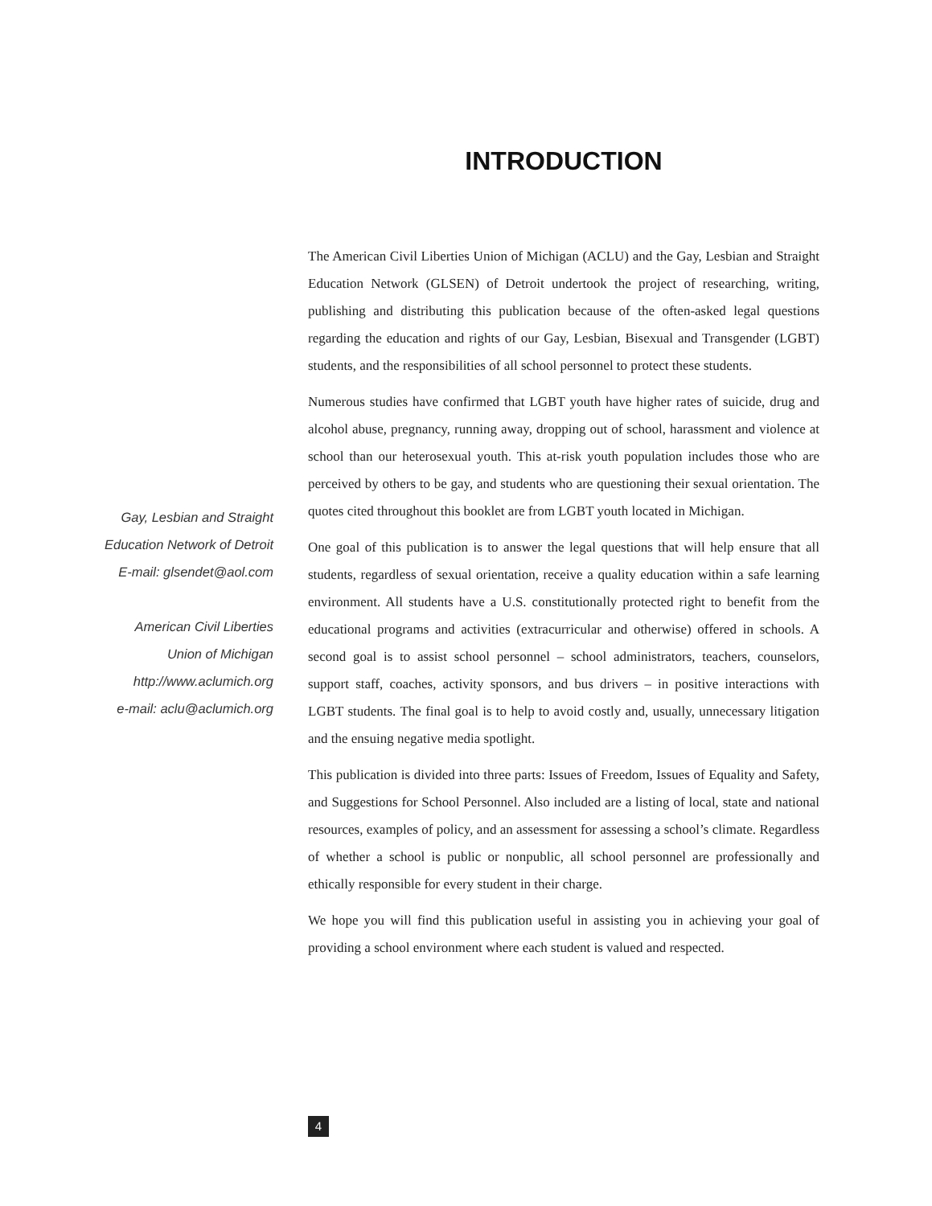INTRODUCTION
The American Civil Liberties Union of Michigan (ACLU) and the Gay, Lesbian and Straight Education Network (GLSEN) of Detroit undertook the project of researching, writing, publishing and distributing this publication because of the often-asked legal questions regarding the education and rights of our Gay, Lesbian, Bisexual and Transgender (LGBT) students, and the responsibilities of all school personnel to protect these students.
Numerous studies have confirmed that LGBT youth have higher rates of suicide, drug and alcohol abuse, pregnancy, running away, dropping out of school, harassment and violence at school than our heterosexual youth. This at-risk youth population includes those who are perceived by others to be gay, and students who are questioning their sexual orientation. The quotes cited throughout this booklet are from LGBT youth located in Michigan.
One goal of this publication is to answer the legal questions that will help ensure that all students, regardless of sexual orientation, receive a quality education within a safe learning environment. All students have a U.S. constitutionally protected right to benefit from the educational programs and activities (extracurricular and otherwise) offered in schools. A second goal is to assist school personnel – school administrators, teachers, counselors, support staff, coaches, activity sponsors, and bus drivers – in positive interactions with LGBT students. The final goal is to help to avoid costly and, usually, unnecessary litigation and the ensuing negative media spotlight.
This publication is divided into three parts: Issues of Freedom, Issues of Equality and Safety, and Suggestions for School Personnel. Also included are a listing of local, state and national resources, examples of policy, and an assessment for assessing a school’s climate. Regardless of whether a school is public or nonpublic, all school personnel are professionally and ethically responsible for every student in their charge.
We hope you will find this publication useful in assisting you in achieving your goal of providing a school environment where each student is valued and respected.
Gay, Lesbian and Straight
Education Network of Detroit
E-mail: glsendet@aol.com
American Civil Liberties
Union of Michigan
http://www.aclumich.org
e-mail: aclu@aclumich.org
4